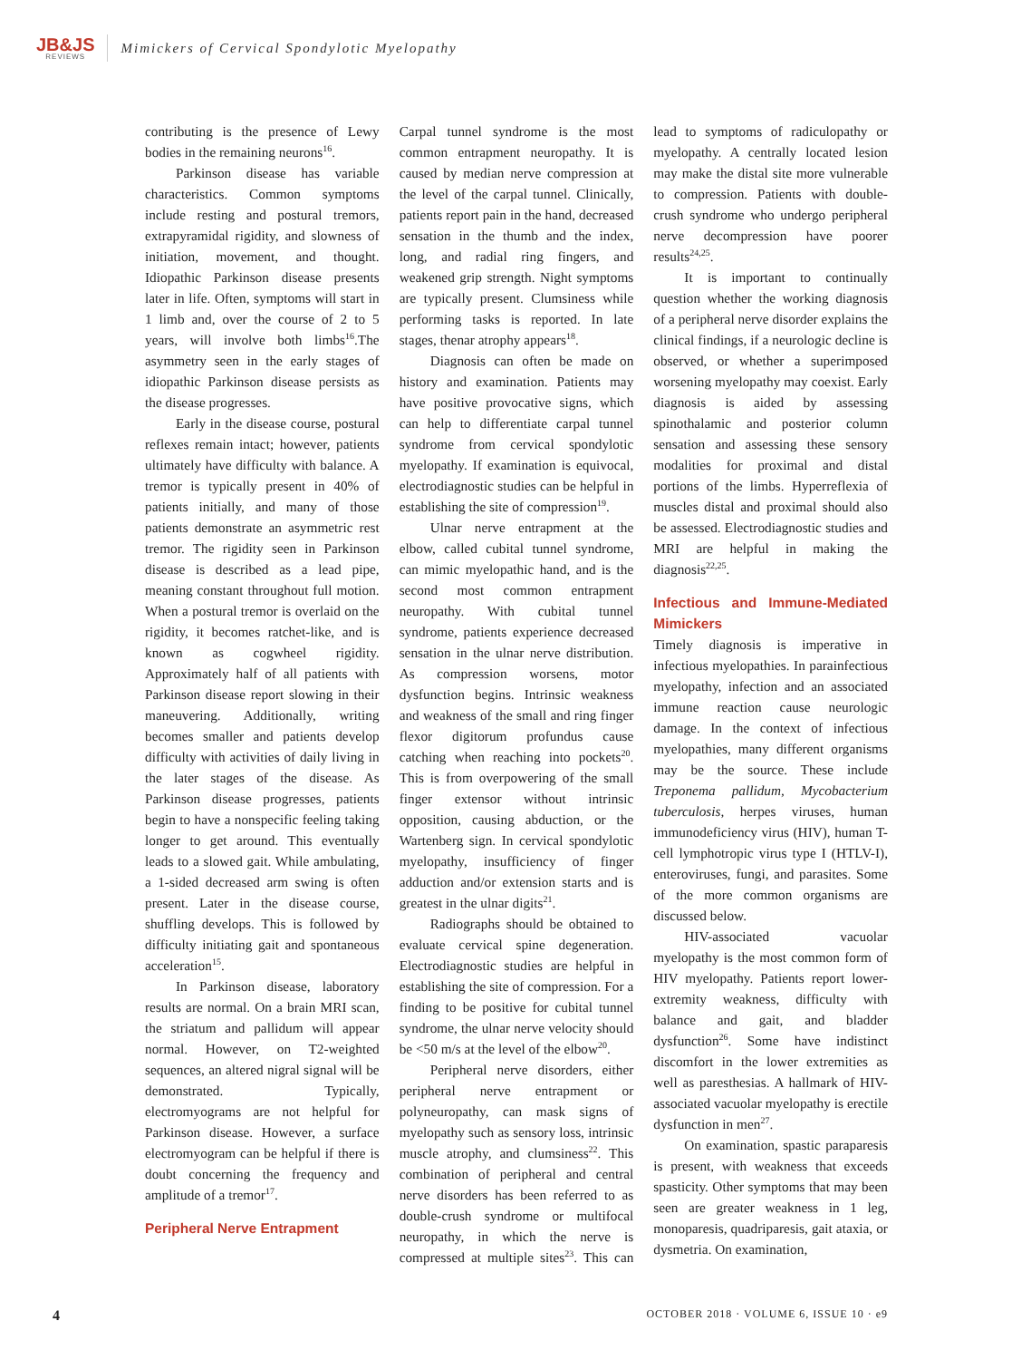JB&JS
REVIEWS
Mimickers of Cervical Spondylotic Myelopathy
contributing is the presence of Lewy bodies in the remaining neurons<sup>16</sup>.
Parkinson disease has variable characteristics. Common symptoms include resting and postural tremors, extrapyramidal rigidity, and slowness of initiation, movement, and thought. Idiopathic Parkinson disease presents later in life. Often, symptoms will start in 1 limb and, over the course of 2 to 5 years, will involve both limbs<sup>16</sup>.The asymmetry seen in the early stages of idiopathic Parkinson disease persists as the disease progresses.
Early in the disease course, postural reflexes remain intact; however, patients ultimately have difficulty with balance. A tremor is typically present in 40% of patients initially, and many of those patients demonstrate an asymmetric rest tremor. The rigidity seen in Parkinson disease is described as a lead pipe, meaning constant throughout full motion. When a postural tremor is overlaid on the rigidity, it becomes ratchet-like, and is known as cogwheel rigidity. Approximately half of all patients with Parkinson disease report slowing in their maneuvering. Additionally, writing becomes smaller and patients develop difficulty with activities of daily living in the later stages of the disease. As Parkinson disease progresses, patients begin to have a nonspecific feeling taking longer to get around. This eventually leads to a slowed gait. While ambulating, a 1-sided decreased arm swing is often present. Later in the disease course, shuffling develops. This is followed by difficulty initiating gait and spontaneous acceleration<sup>15</sup>.
In Parkinson disease, laboratory results are normal. On a brain MRI scan, the striatum and pallidum will appear normal. However, on T2-weighted sequences, an altered nigral signal will be demonstrated. Typically, electromyograms are not helpful for Parkinson disease. However, a surface electromyogram can be helpful if there is doubt concerning the frequency and amplitude of a tremor<sup>17</sup>.
Peripheral Nerve Entrapment
Carpal tunnel syndrome is the most common entrapment neuropathy. It is caused by median nerve compression at the level of the carpal tunnel. Clinically, patients report pain in the hand, decreased sensation in the thumb and the index, long, and radial ring fingers, and weakened grip strength. Night symptoms are typically present. Clumsiness while performing tasks is reported. In late stages, thenar atrophy appears<sup>18</sup>.
Diagnosis can often be made on history and examination. Patients may have positive provocative signs, which can help to differentiate carpal tunnel syndrome from cervical spondylotic myelopathy. If examination is equivocal, electrodiagnostic studies can be helpful in establishing the site of compression<sup>19</sup>.
Ulnar nerve entrapment at the elbow, called cubital tunnel syndrome, can mimic myelopathic hand, and is the second most common entrapment neuropathy. With cubital tunnel syndrome, patients experience decreased sensation in the ulnar nerve distribution. As compression worsens, motor dysfunction begins. Intrinsic weakness and weakness of the small and ring finger flexor digitorum profundus cause catching when reaching into pockets<sup>20</sup>. This is from overpowering of the small finger extensor without intrinsic opposition, causing abduction, or the Wartenberg sign. In cervical spondylotic myelopathy, insufficiency of finger adduction and/or extension starts and is greatest in the ulnar digits<sup>21</sup>.
Radiographs should be obtained to evaluate cervical spine degeneration. Electrodiagnostic studies are helpful in establishing the site of compression. For a finding to be positive for cubital tunnel syndrome, the ulnar nerve velocity should be <50 m/s at the level of the elbow<sup>20</sup>.
Peripheral nerve disorders, either peripheral nerve entrapment or polyneuropathy, can mask signs of myelopathy such as sensory loss, intrinsic muscle atrophy, and clumsiness<sup>22</sup>. This combination of peripheral and central nerve disorders has been referred to as double-crush syndrome or multifocal neuropathy, in which the nerve is compressed at multiple sites<sup>23</sup>. This can lead to symptoms of radiculopathy or myelopathy. A centrally located lesion may make the distal site more vulnerable to compression. Patients with double-crush syndrome who undergo peripheral nerve decompression have poorer results<sup>24,25</sup>.
It is important to continually question whether the working diagnosis of a peripheral nerve disorder explains the clinical findings, if a neurologic decline is observed, or whether a superimposed worsening myelopathy may coexist. Early diagnosis is aided by assessing spinothalamic and posterior column sensation and assessing these sensory modalities for proximal and distal portions of the limbs. Hyperreflexia of muscles distal and proximal should also be assessed. Electrodiagnostic studies and MRI are helpful in making the diagnosis<sup>22,25</sup>.
Infectious and Immune-Mediated Mimickers
Timely diagnosis is imperative in infectious myelopathies. In parainfectious myelopathy, infection and an associated immune reaction cause neurologic damage. In the context of infectious myelopathies, many different organisms may be the source. These include Treponema pallidum, Mycobacterium tuberculosis, herpes viruses, human immunodeficiency virus (HIV), human T-cell lymphotropic virus type I (HTLV-I), enteroviruses, fungi, and parasites. Some of the more common organisms are discussed below.
HIV-associated vacuolar myelopathy is the most common form of HIV myelopathy. Patients report lower-extremity weakness, difficulty with balance and gait, and bladder dysfunction<sup>26</sup>. Some have indistinct discomfort in the lower extremities as well as paresthesias. A hallmark of HIV-associated vacuolar myelopathy is erectile dysfunction in men<sup>27</sup>.
On examination, spastic paraparesis is present, with weakness that exceeds spasticity. Other symptoms that may been seen are greater weakness in 1 leg, monoparesis, quadriparesis, gait ataxia, or dysmetria. On examination,
4 OCTOBER 2018 · VOLUME 6, ISSUE 10 · e9